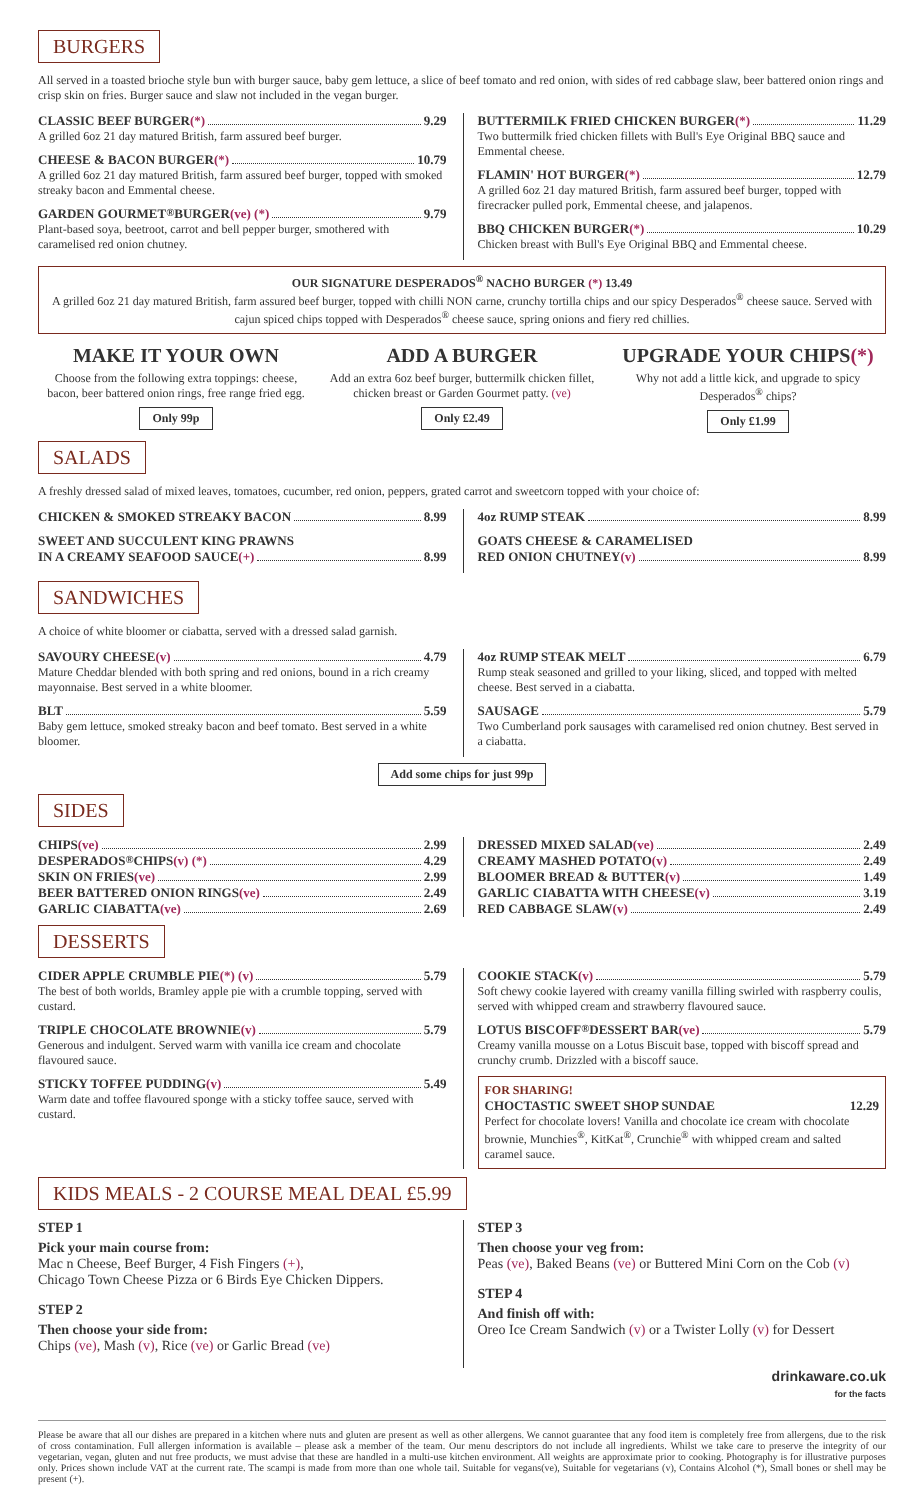BURGERS
All served in a toasted brioche style bun with burger sauce, baby gem lettuce, a slice of beef tomato and red onion, with sides of red cabbage slaw, beer battered onion rings and crisp skin on fries. Burger sauce and slaw not included in the vegan burger.
CLASSIC BEEF BURGER (*) 9.29
A grilled 6oz 21 day matured British, farm assured beef burger.
CHEESE & BACON BURGER (*) 10.79
A grilled 6oz 21 day matured British, farm assured beef burger, topped with smoked streaky bacon and Emmental cheese.
GARDEN GOURMET<sup>®</sup> BURGER (ve) (*) 9.79
Plant-based soya, beetroot, carrot and bell pepper burger, smothered with caramelised red onion chutney.
BUTTERMILK FRIED CHICKEN BURGER (*) 11.29
Two buttermilk fried chicken fillets with Bull's Eye Original BBQ sauce and Emmental cheese.
FLAMIN' HOT BURGER (*) 12.79
A grilled 6oz 21 day matured British, farm assured beef burger, topped with firecracker pulled pork, Emmental cheese, and jalapenos.
BBQ CHICKEN BURGER (*) 10.29
Chicken breast with Bull's Eye Original BBQ and Emmental cheese.
OUR SIGNATURE DESPERADOS<sup>®</sup> NACHO BURGER (*) 13.49
A grilled 6oz 21 day matured British, farm assured beef burger, topped with chilli NON carne, crunchy tortilla chips and our spicy Desperados<sup>®</sup> cheese sauce. Served with cajun spiced chips topped with Desperados<sup>®</sup> cheese sauce, spring onions and fiery red chillies.
MAKE IT YOUR OWN
Choose from the following extra toppings: cheese, bacon, beer battered onion rings, free range fried egg.
Only 99p
ADD A BURGER
Add an extra 6oz beef burger, buttermilk chicken fillet, chicken breast or Garden Gourmet patty. (ve)
Only £2.49
UPGRADE YOUR CHIPS(*)
Why not add a little kick, and upgrade to spicy Desperados<sup>®</sup> chips?
Only £1.99
SALADS
A freshly dressed salad of mixed leaves, tomatoes, cucumber, red onion, peppers, grated carrot and sweetcorn topped with your choice of:
CHICKEN & SMOKED STREAKY BACON 8.99
SWEET AND SUCCULENT KING PRAWNS
IN A CREAMY SEAFOOD SAUCE (+) 8.99
4oz RUMP STEAK 8.99
GOATS CHEESE & CARAMELISED
RED ONION CHUTNEY (v) 8.99
SANDWICHES
A choice of white bloomer or ciabatta, served with a dressed salad garnish.
SAVOURY CHEESE (v) 4.79
Mature Cheddar blended with both spring and red onions, bound in a rich creamy mayonnaise. Best served in a white bloomer.
BLT 5.59
Baby gem lettuce, smoked streaky bacon and beef tomato. Best served in a white bloomer.
4oz RUMP STEAK MELT 6.79
Rump steak seasoned and grilled to your liking, sliced, and topped with melted cheese. Best served in a ciabatta.
SAUSAGE 5.79
Two Cumberland pork sausages with caramelised red onion chutney. Best served in a ciabatta.
Add some chips for just 99p
SIDES
CHIPS (ve) 2.99
DESPERADOS<sup>®</sup> CHIPS (v) (*) 4.29
SKIN ON FRIES (ve) 2.99
BEER BATTERED ONION RINGS (ve) 2.49
GARLIC CIABATTA (ve) 2.69
DRESSED MIXED SALAD (ve) 2.49
CREAMY MASHED POTATO (v) 2.49
BLOOMER BREAD & BUTTER (v) 1.49
GARLIC CIABATTA WITH CHEESE (v) 3.19
RED CABBAGE SLAW (v) 2.49
DESSERTS
CIDER APPLE CRUMBLE PIE (*) (v) 5.79
The best of both worlds, Bramley apple pie with a crumble topping, served with custard.
TRIPLE CHOCOLATE BROWNIE (v) 5.79
Generous and indulgent. Served warm with vanilla ice cream and chocolate flavoured sauce.
STICKY TOFFEE PUDDING (v) 5.49
Warm date and toffee flavoured sponge with a sticky toffee sauce, served with custard.
COOKIE STACK (v) 5.79
Soft chewy cookie layered with creamy vanilla filling swirled with raspberry coulis, served with whipped cream and strawberry flavoured sauce.
LOTUS BISCOFF<sup>®</sup> DESSERT BAR (ve) 5.79
Creamy vanilla mousse on a Lotus Biscuit base, topped with biscoff spread and crunchy crumb. Drizzled with a biscoff sauce.
FOR SHARING!
CHOCTASTIC SWEET SHOP SUNDAE 12.29
Perfect for chocolate lovers! Vanilla and chocolate ice cream with chocolate brownie, Munchies<sup>®</sup>, KitKat<sup>®</sup>, Crunchie<sup>®</sup> with whipped cream and salted caramel sauce.
KIDS MEALS - 2 COURSE MEAL DEAL £5.99
STEP 1
Pick your main course from:
Mac n Cheese, Beef Burger, 4 Fish Fingers (+),
Chicago Town Cheese Pizza or 6 Birds Eye Chicken Dippers.
STEP 2
Then choose your side from:
Chips (ve), Mash (v), Rice (ve) or Garlic Bread (ve)
STEP 3
Then choose your veg from:
Peas (ve), Baked Beans (ve) or Buttered Mini Corn on the Cob (v)
STEP 4
And finish off with:
Oreo Ice Cream Sandwich (v) or a Twister Lolly (v) for Dessert
drinkaware.co.uk
for the facts
Please be aware that all our dishes are prepared in a kitchen where nuts and gluten are present as well as other allergens. We cannot guarantee that any food item is completely free from allergens, due to the risk of cross contamination. Full allergen information is available – please ask a member of the team. Our menu descriptors do not include all ingredients. Whilst we take care to preserve the integrity of our vegetarian, vegan, gluten and nut free products, we must advise that these are handled in a multi-use kitchen environment. All weights are approximate prior to cooking. Photography is for illustrative purposes only. Prices shown include VAT at the current rate. The scampi is made from more than one whole tail. Suitable for vegans(ve), Suitable for vegetarians (v), Contains Alcohol (*), Small bones or shell may be present (+).